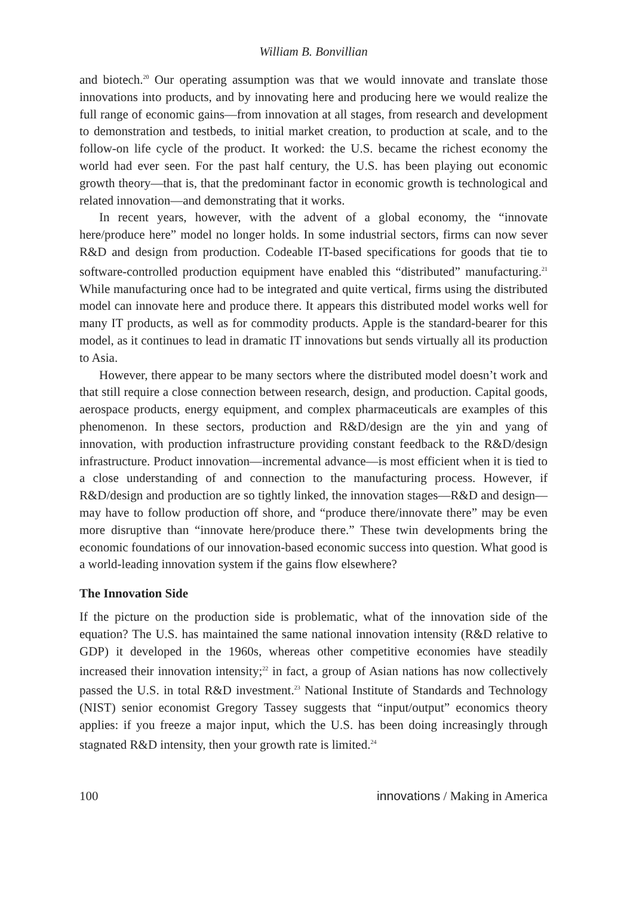William B. Bonvillian
and biotech.<sup>20</sup> Our operating assumption was that we would innovate and translate those innovations into products, and by innovating here and producing here we would realize the full range of economic gains—from innovation at all stages, from research and development to demonstration and testbeds, to initial market creation, to production at scale, and to the follow-on life cycle of the product. It worked: the U.S. became the richest economy the world had ever seen. For the past half century, the U.S. has been playing out economic growth theory—that is, that the predominant factor in economic growth is technological and related innovation—and demonstrating that it works.
In recent years, however, with the advent of a global economy, the “innovate here/produce here” model no longer holds. In some industrial sectors, firms can now sever R&D and design from production. Codeable IT-based specifications for goods that tie to software-controlled production equipment have enabled this “distributed” manufacturing.<sup>21</sup> While manufacturing once had to be integrated and quite vertical, firms using the distributed model can innovate here and produce there. It appears this distributed model works well for many IT products, as well as for commodity products. Apple is the standard-bearer for this model, as it continues to lead in dramatic IT innovations but sends virtually all its production to Asia.
However, there appear to be many sectors where the distributed model doesn’t work and that still require a close connection between research, design, and production. Capital goods, aerospace products, energy equipment, and complex pharmaceuticals are examples of this phenomenon. In these sectors, production and R&D/design are the yin and yang of innovation, with production infrastructure providing constant feedback to the R&D/design infrastructure. Product innovation—incremental advance—is most efficient when it is tied to a close understanding of and connection to the manufacturing process. However, if R&D/design and production are so tightly linked, the innovation stages—R&D and design—may have to follow production off shore, and “produce there/innovate there” may be even more disruptive than “innovate here/produce there.” These twin developments bring the economic foundations of our innovation-based economic success into question. What good is a world-leading innovation system if the gains flow elsewhere?
The Innovation Side
If the picture on the production side is problematic, what of the innovation side of the equation? The U.S. has maintained the same national innovation intensity (R&D relative to GDP) it developed in the 1960s, whereas other competitive economies have steadily increased their innovation intensity;<sup>22</sup> in fact, a group of Asian nations has now collectively passed the U.S. in total R&D investment.<sup>23</sup> National Institute of Standards and Technology (NIST) senior economist Gregory Tassey suggests that “input/output” economics theory applies: if you freeze a major input, which the U.S. has been doing increasingly through stagnated R&D intensity, then your growth rate is limited.<sup>24</sup>
100 innovations / Making in America